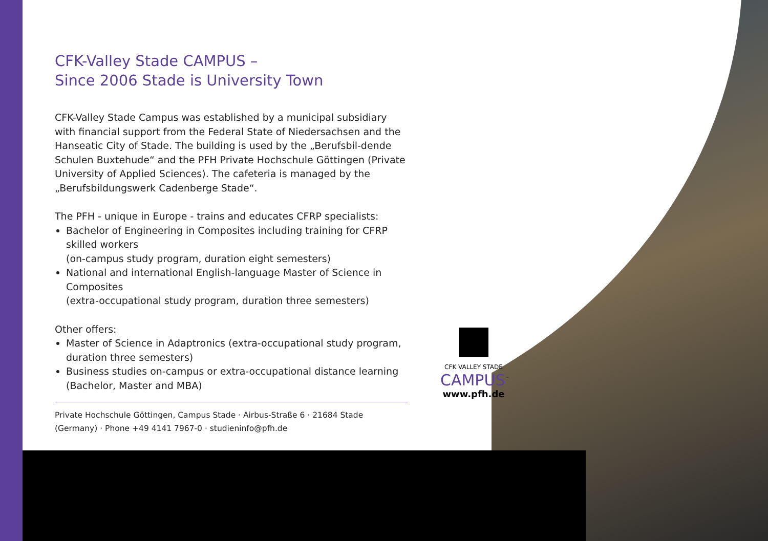CFK-Valley Stade CAMPUS –
Since 2006 Stade is University Town
CFK-Valley Stade Campus was established by a municipal subsidiary with financial support from the Federal State of Niedersachsen and the Hanseatic City of Stade. The building is used by the „Berufsbil-dende Schulen Buxtehude“ and the PFH Private Hochschule Göttingen (Private University of Applied Sciences). The cafeteria is managed by the „Berufsbildungswerk Cadenberge Stade“.
The PFH - unique in Europe - trains and educates CFRP specialists:
Bachelor of Engineering in Composites including training for CFRP skilled workers
(on-campus study program, duration eight semesters)
National and international English-language Master of Science in Composites
(extra-occupational study program, duration three semesters)
Other offers:
Master of Science in Adaptronics (extra-occupational study program, duration three semesters)
Business studies on-campus or extra-occupational distance learning (Bachelor, Master and MBA)
Private Hochschule Göttingen, Campus Stade · Airbus-Straße 6 · 21684 Stade (Germany) · Phone +49 4141 7967-0 · studieninfo@pfh.de
CFK VALLEY STADE
CAMPUS<sup>™</sup>
www.pfh.de